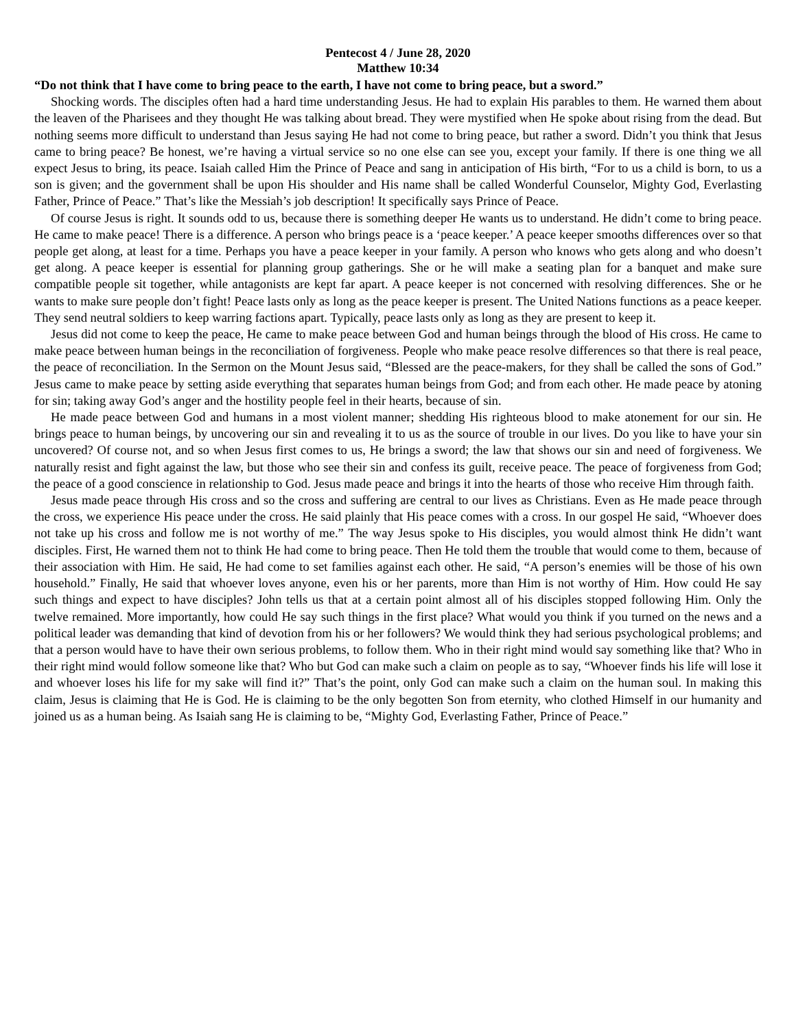Pentecost 4 / June 28, 2020
Matthew 10:34
“Do not think that I have come to bring peace to the earth, I have not come to bring peace, but a sword.”
Shocking words. The disciples often had a hard time understanding Jesus. He had to explain His parables to them. He warned them about the leaven of the Pharisees and they thought He was talking about bread. They were mystified when He spoke about rising from the dead. But nothing seems more difficult to understand than Jesus saying He had not come to bring peace, but rather a sword. Didn’t you think that Jesus came to bring peace? Be honest, we’re having a virtual service so no one else can see you, except your family. If there is one thing we all expect Jesus to bring, its peace. Isaiah called Him the Prince of Peace and sang in anticipation of His birth, “For to us a child is born, to us a son is given; and the government shall be upon His shoulder and His name shall be called Wonderful Counselor, Mighty God, Everlasting Father, Prince of Peace.” That’s like the Messiah’s job description! It specifically says Prince of Peace.
Of course Jesus is right. It sounds odd to us, because there is something deeper He wants us to understand. He didn’t come to bring peace. He came to make peace! There is a difference. A person who brings peace is a ‘peace keeper.’ A peace keeper smooths differences over so that people get along, at least for a time. Perhaps you have a peace keeper in your family. A person who knows who gets along and who doesn’t get along. A peace keeper is essential for planning group gatherings. She or he will make a seating plan for a banquet and make sure compatible people sit together, while antagonists are kept far apart. A peace keeper is not concerned with resolving differences. She or he wants to make sure people don’t fight! Peace lasts only as long as the peace keeper is present. The United Nations functions as a peace keeper. They send neutral soldiers to keep warring factions apart. Typically, peace lasts only as long as they are present to keep it.
Jesus did not come to keep the peace, He came to make peace between God and human beings through the blood of His cross. He came to make peace between human beings in the reconciliation of forgiveness. People who make peace resolve differences so that there is real peace, the peace of reconciliation. In the Sermon on the Mount Jesus said, “Blessed are the peace-makers, for they shall be called the sons of God.” Jesus came to make peace by setting aside everything that separates human beings from God; and from each other. He made peace by atoning for sin; taking away God’s anger and the hostility people feel in their hearts, because of sin.
He made peace between God and humans in a most violent manner; shedding His righteous blood to make atonement for our sin. He brings peace to human beings, by uncovering our sin and revealing it to us as the source of trouble in our lives. Do you like to have your sin uncovered? Of course not, and so when Jesus first comes to us, He brings a sword; the law that shows our sin and need of forgiveness. We naturally resist and fight against the law, but those who see their sin and confess its guilt, receive peace. The peace of forgiveness from God; the peace of a good conscience in relationship to God. Jesus made peace and brings it into the hearts of those who receive Him through faith.
Jesus made peace through His cross and so the cross and suffering are central to our lives as Christians. Even as He made peace through the cross, we experience His peace under the cross. He said plainly that His peace comes with a cross. In our gospel He said, “Whoever does not take up his cross and follow me is not worthy of me.” The way Jesus spoke to His disciples, you would almost think He didn’t want disciples. First, He warned them not to think He had come to bring peace. Then He told them the trouble that would come to them, because of their association with Him. He said, He had come to set families against each other. He said, “A person’s enemies will be those of his own household.” Finally, He said that whoever loves anyone, even his or her parents, more than Him is not worthy of Him. How could He say such things and expect to have disciples? John tells us that at a certain point almost all of his disciples stopped following Him. Only the twelve remained. More importantly, how could He say such things in the first place? What would you think if you turned on the news and a political leader was demanding that kind of devotion from his or her followers? We would think they had serious psychological problems; and that a person would have to have their own serious problems, to follow them. Who in their right mind would say something like that? Who in their right mind would follow someone like that? Who but God can make such a claim on people as to say, “Whoever finds his life will lose it and whoever loses his life for my sake will find it?” That’s the point, only God can make such a claim on the human soul. In making this claim, Jesus is claiming that He is God. He is claiming to be the only begotten Son from eternity, who clothed Himself in our humanity and joined us as a human being. As Isaiah sang He is claiming to be, “Mighty God, Everlasting Father, Prince of Peace.”